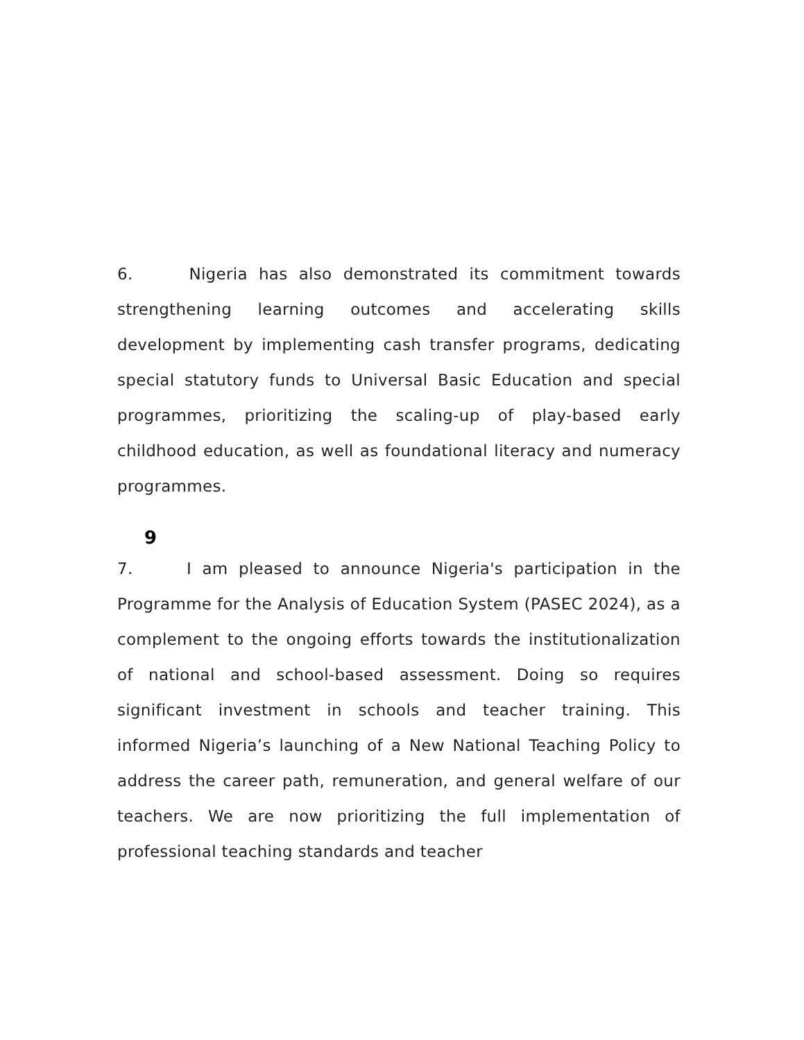6. Nigeria has also demonstrated its commitment towards strengthening learning outcomes and accelerating skills development by implementing cash transfer programs, dedicating special statutory funds to Universal Basic Education and special programmes, prioritizing the scaling-up of play-based early childhood education, as well as foundational literacy and numeracy programmes.
9
7. I am pleased to announce Nigeria's participation in the Programme for the Analysis of Education System (PASEC 2024), as a complement to the ongoing efforts towards the institutionalization of national and school-based assessment. Doing so requires significant investment in schools and teacher training. This informed Nigeria’s launching of a New National Teaching Policy to address the career path, remuneration, and general welfare of our teachers. We are now prioritizing the full implementation of professional teaching standards and teacher